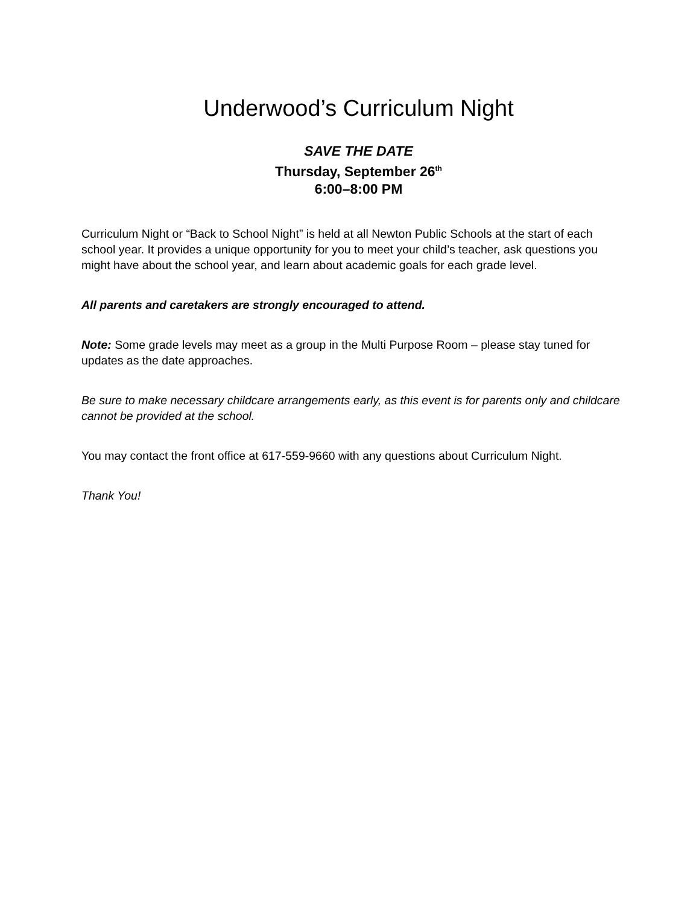Underwood’s Curriculum Night
SAVE THE DATE
Thursday, September 26<sup>th</sup>
6:00–8:00 PM
Curriculum Night or “Back to School Night” is held at all Newton Public Schools at the start of each school year. It provides a unique opportunity for you to meet your child’s teacher, ask questions you might have about the school year, and learn about academic goals for each grade level.
All parents and caretakers are strongly encouraged to attend.
Note: Some grade levels may meet as a group in the Multi Purpose Room – please stay tuned for updates as the date approaches.
Be sure to make necessary childcare arrangements early, as this event is for parents only and childcare cannot be provided at the school.
You may contact the front office at 617-559-9660 with any questions about Curriculum Night.
Thank You!